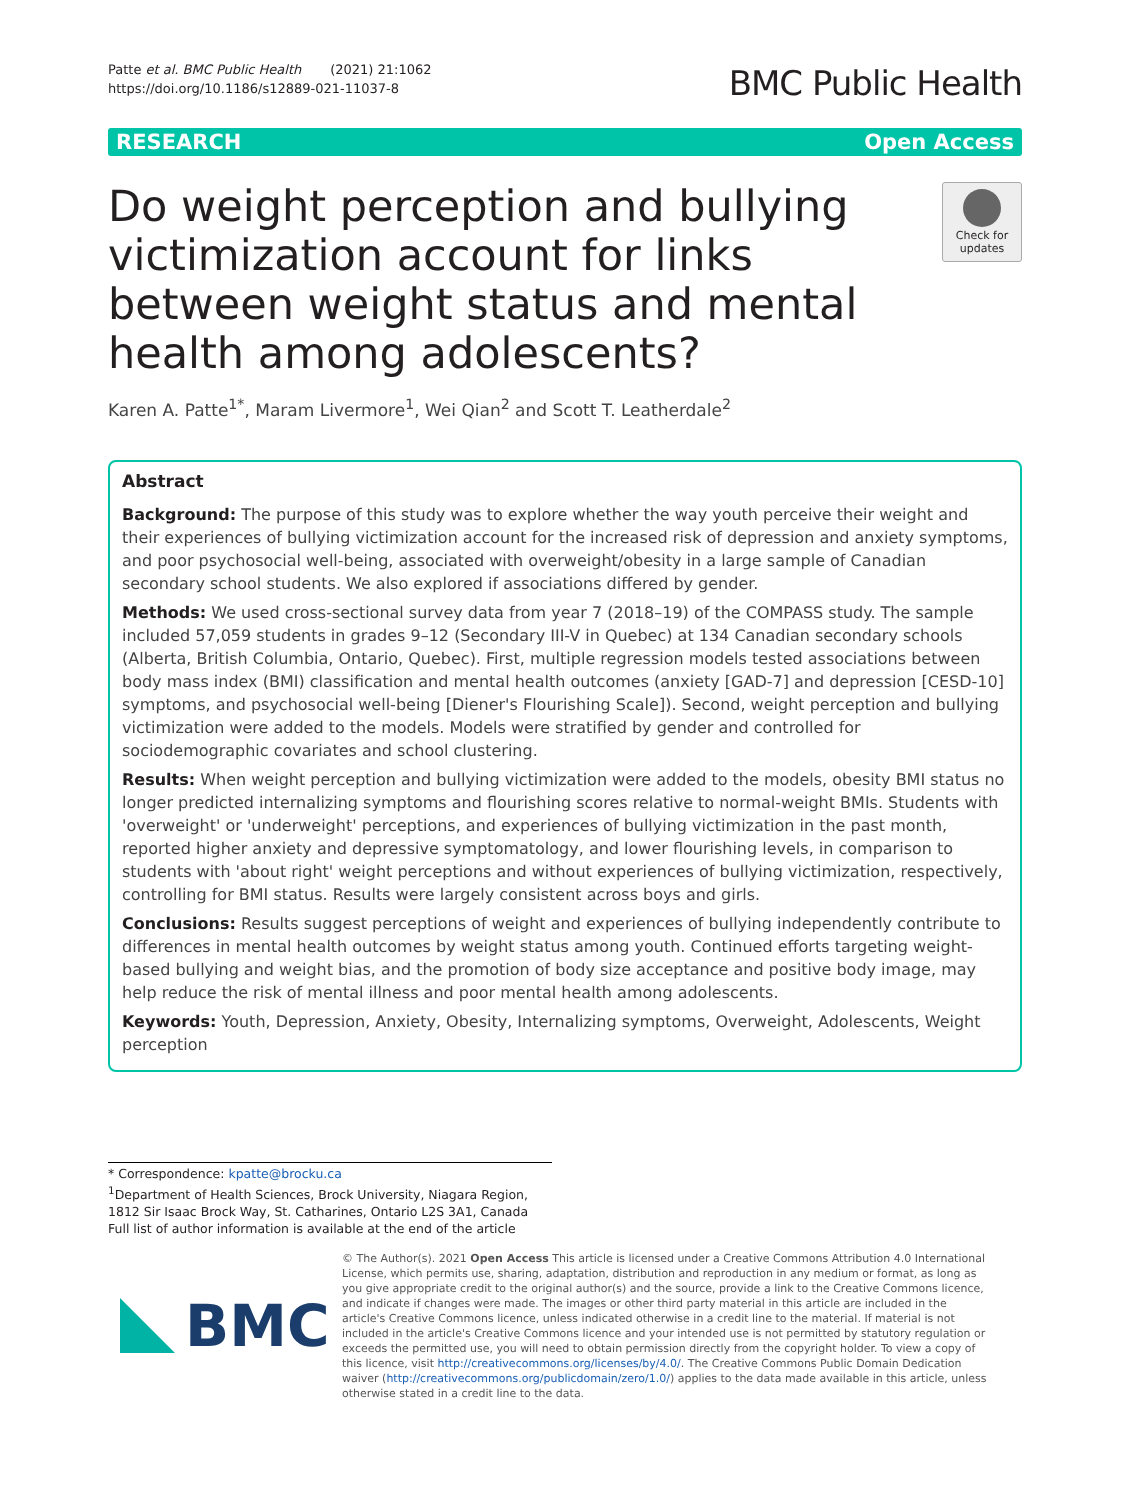Patte et al. BMC Public Health (2021) 21:1062
https://doi.org/10.1186/s12889-021-11037-8
BMC Public Health
RESEARCH Open Access
Do weight perception and bullying victimization account for links between weight status and mental health among adolescents?
Check for updates
Karen A. Patte<sup>1*</sup>, Maram Livermore<sup>1</sup>, Wei Qian<sup>2</sup> and Scott T. Leatherdale<sup>2</sup>
Abstract
Background: The purpose of this study was to explore whether the way youth perceive their weight and their experiences of bullying victimization account for the increased risk of depression and anxiety symptoms, and poor psychosocial well-being, associated with overweight/obesity in a large sample of Canadian secondary school students. We also explored if associations differed by gender.
Methods: We used cross-sectional survey data from year 7 (2018–19) of the COMPASS study. The sample included 57,059 students in grades 9–12 (Secondary III-V in Quebec) at 134 Canadian secondary schools (Alberta, British Columbia, Ontario, Quebec). First, multiple regression models tested associations between body mass index (BMI) classification and mental health outcomes (anxiety [GAD-7] and depression [CESD-10] symptoms, and psychosocial well-being [Diener's Flourishing Scale]). Second, weight perception and bullying victimization were added to the models. Models were stratified by gender and controlled for sociodemographic covariates and school clustering.
Results: When weight perception and bullying victimization were added to the models, obesity BMI status no longer predicted internalizing symptoms and flourishing scores relative to normal-weight BMIs. Students with 'overweight' or 'underweight' perceptions, and experiences of bullying victimization in the past month, reported higher anxiety and depressive symptomatology, and lower flourishing levels, in comparison to students with 'about right' weight perceptions and without experiences of bullying victimization, respectively, controlling for BMI status. Results were largely consistent across boys and girls.
Conclusions: Results suggest perceptions of weight and experiences of bullying independently contribute to differences in mental health outcomes by weight status among youth. Continued efforts targeting weight-based bullying and weight bias, and the promotion of body size acceptance and positive body image, may help reduce the risk of mental illness and poor mental health among adolescents.
Keywords: Youth, Depression, Anxiety, Obesity, Internalizing symptoms, Overweight, Adolescents, Weight perception
* Correspondence: kpatte@brocku.ca
<sup>1</sup> Department of Health Sciences, Brock University, Niagara Region, 1812 Sir Isaac Brock Way, St. Catharines, Ontario L2S 3A1, Canada
Full list of author information is available at the end of the article
BMC
© The Author(s). 2021 Open Access This article is licensed under a Creative Commons Attribution 4.0 International License, which permits use, sharing, adaptation, distribution and reproduction in any medium or format, as long as you give appropriate credit to the original author(s) and the source, provide a link to the Creative Commons licence, and indicate if changes were made. The images or other third party material in this article are included in the article's Creative Commons licence, unless indicated otherwise in a credit line to the material. If material is not included in the article's Creative Commons licence and your intended use is not permitted by statutory regulation or exceeds the permitted use, you will need to obtain permission directly from the copyright holder. To view a copy of this licence, visit http://creativecommons.org/licenses/by/4.0/. The Creative Commons Public Domain Dedication waiver (http://creativecommons.org/publicdomain/zero/1.0/) applies to the data made available in this article, unless otherwise stated in a credit line to the data.